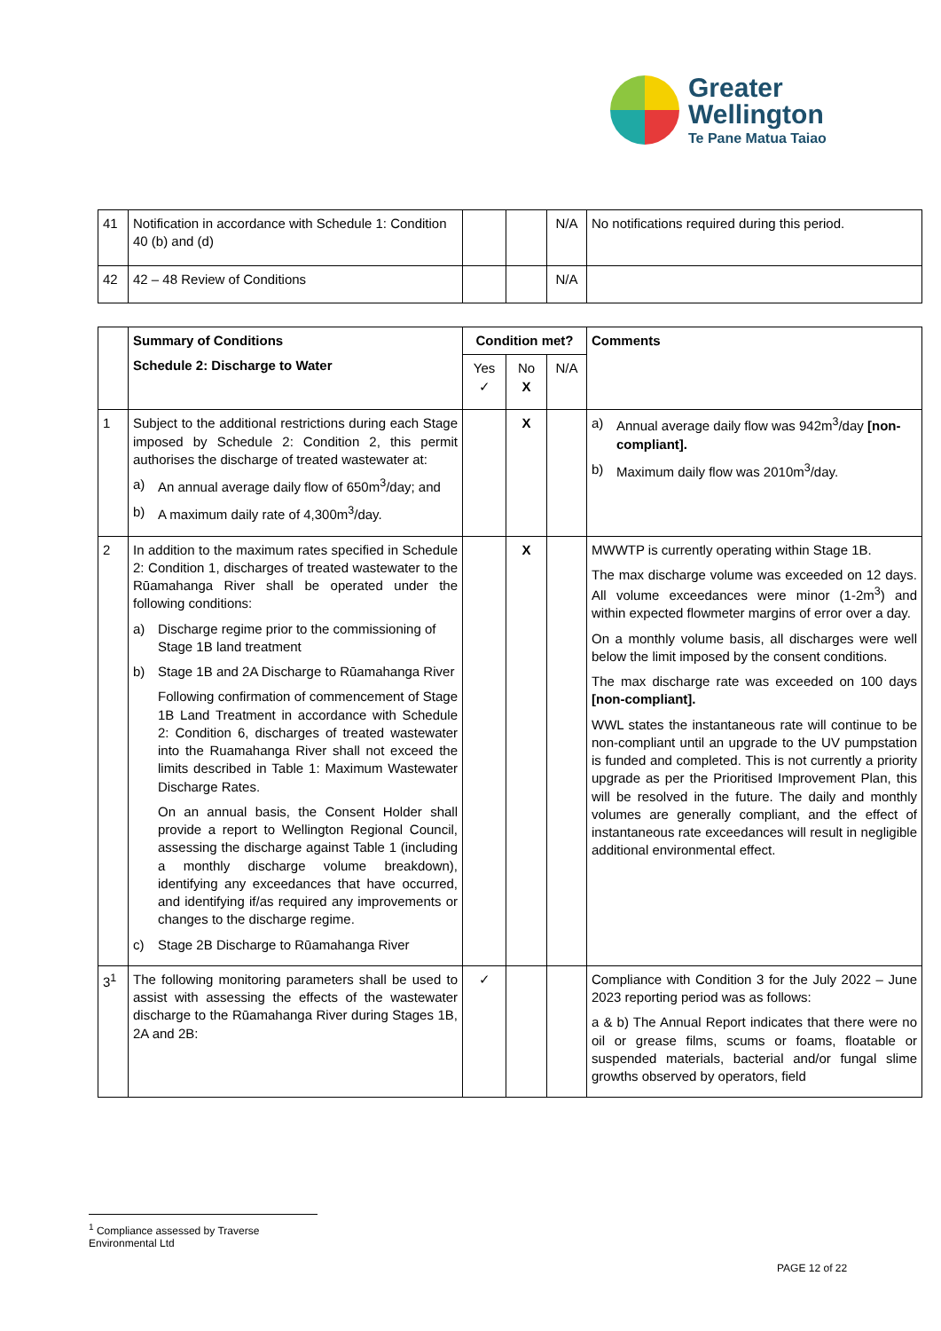Greater
Wellington
Te Pane Matua Taiao
| 41 | Notification in accordance with Schedule 1: Condition 40 (b) and (d) | | | N/A | No notifications required during this period. |
| 42 | 42 – 48 Review of Conditions | | | N/A | |
| | Summary of Conditions Schedule 2: Discharge to Water | Condition met? | | | Comments |
| --- | --- | --- | --- | --- | --- |
| | | Yes ✓ | No X | N/A | |
| 1 | Subject to the additional restrictions during each Stage imposed by Schedule 2: Condition 2, this permit authorises the discharge of treated wastewater at: a) An annual average daily flow of 650m<sup>3</sup>/day; and b) A maximum daily rate of 4,300m<sup>3</sup>/day. | | X | | a) Annual average daily flow was 942m<sup>3</sup>/day [non-compliant]. b) Maximum daily flow was 2010m<sup>3</sup>/day. |
| 2 | In addition to the maximum rates specified in Schedule 2: Condition 1, discharges of treated wastewater to the Rūamahanga River shall be operated under the following conditions: a) Discharge regime prior to the commissioning of Stage 1B land treatment b) Stage 1B and 2A Discharge to Rūamahanga River Following confirmation of commencement of Stage 1B Land Treatment in accordance with Schedule 2: Condition 6, discharges of treated wastewater into the Ruamahanga River shall not exceed the limits described in Table 1: Maximum Wastewater Discharge Rates. On an annual basis, the Consent Holder shall provide a report to Wellington Regional Council, assessing the discharge against Table 1 (including a monthly discharge volume breakdown), identifying any exceedances that have occurred, and identifying if/as required any improvements or changes to the discharge regime. c) Stage 2B Discharge to Rūamahanga River | | X | | MWWTP is currently operating within Stage 1B. The max discharge volume was exceeded on 12 days. All volume exceedances were minor (1-2m<sup>3</sup>) and within expected flowmeter margins of error over a day. On a monthly volume basis, all discharges were well below the limit imposed by the consent conditions. The max discharge rate was exceeded on 100 days [non-compliant]. WWL states the instantaneous rate will continue to be non-compliant until an upgrade to the UV pumpstation is funded and completed. This is not currently a priority upgrade as per the Prioritised Improvement Plan, this will be resolved in the future. The daily and monthly volumes are generally compliant, and the effect of instantaneous rate exceedances will result in negligible additional environmental effect. |
| 3<sup>1</sup> | The following monitoring parameters shall be used to assist with assessing the effects of the wastewater discharge to the Rūamahanga River during Stages 1B, 2A and 2B: | ✓ | | | Compliance with Condition 3 for the July 2022 – June 2023 reporting period was as follows: a & b) The Annual Report indicates that there were no oil or grease films, scums or foams, floatable or suspended materials, bacterial and/or fungal slime growths observed by operators, field |
<sup>1</sup> Compliance assessed by Traverse Environmental Ltd
PAGE 12 of 22